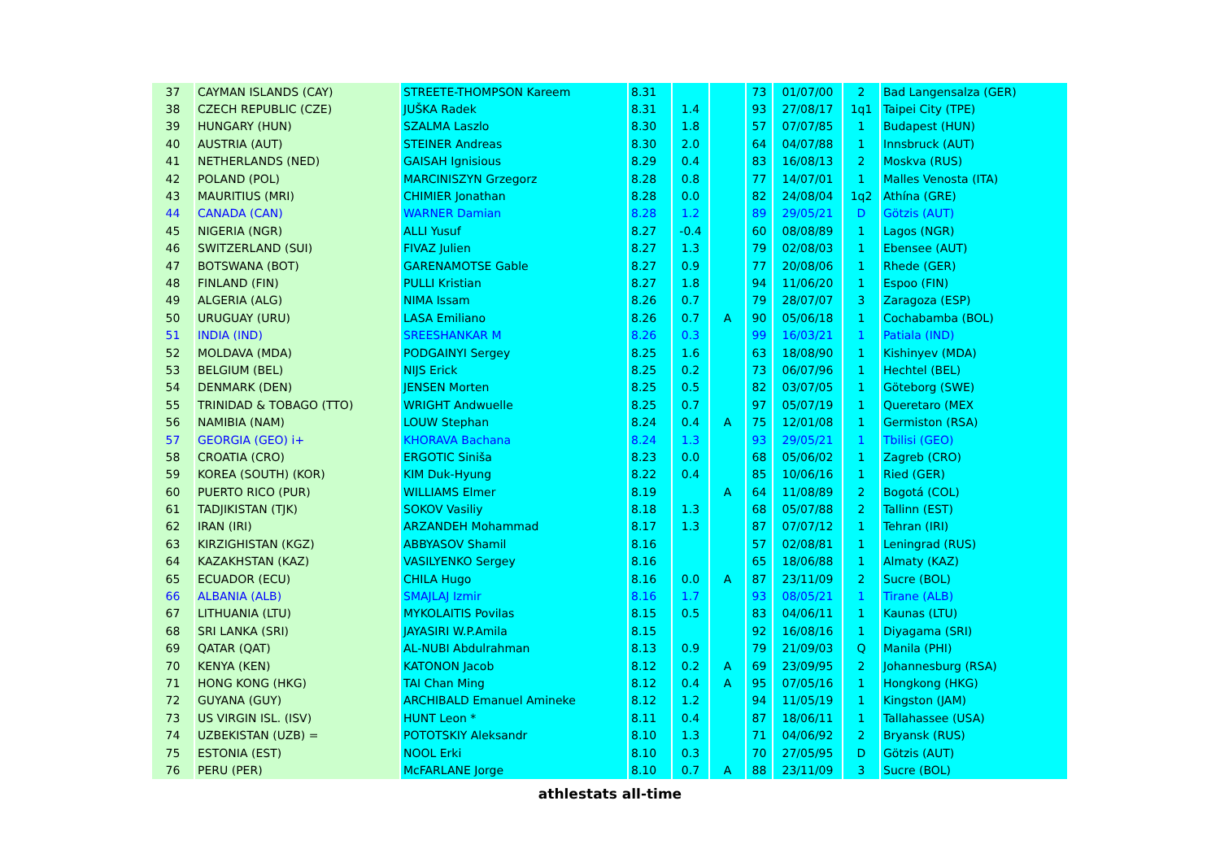| 37 | CAYMAN ISLANDS (CAY) | STREETE-THOMPSON Kareem | 8.31 | | | 73 | 01/07/00 | 2 | Bad Langensalza (GER) |
| 38 | CZECH REPUBLIC (CZE) | JUŠKA Radek | 8.31 | 1.4 | | 93 | 27/08/17 | 1q1 | Taipei City (TPE) |
| 39 | HUNGARY (HUN) | SZALMA Laszlo | 8.30 | 1.8 | | 57 | 07/07/85 | 1 | Budapest (HUN) |
| 40 | AUSTRIA (AUT) | STEINER Andreas | 8.30 | 2.0 | | 64 | 04/07/88 | 1 | Innsbruck (AUT) |
| 41 | NETHERLANDS (NED) | GAISAH Ignisious | 8.29 | 0.4 | | 83 | 16/08/13 | 2 | Moskva (RUS) |
| 42 | POLAND (POL) | MARCINISZYN Grzegorz | 8.28 | 0.8 | | 77 | 14/07/01 | 1 | Malles Venosta (ITA) |
| 43 | MAURITIUS (MRI) | CHIMIER Jonathan | 8.28 | 0.0 | | 82 | 24/08/04 | 1q2 | Athína (GRE) |
| 44 | CANADA (CAN) | WARNER Damian | 8.28 | 1.2 | | 89 | 29/05/21 | D | Götzis (AUT) |
| 45 | NIGERIA (NGR) | ALLI Yusuf | 8.27 | -0.4 | | 60 | 08/08/89 | 1 | Lagos (NGR) |
| 46 | SWITZERLAND (SUI) | FIVAZ Julien | 8.27 | 1.3 | | 79 | 02/08/03 | 1 | Ebensee (AUT) |
| 47 | BOTSWANA (BOT) | GARENAMOTSE Gable | 8.27 | 0.9 | | 77 | 20/08/06 | 1 | Rhede (GER) |
| 48 | FINLAND (FIN) | PULLI Kristian | 8.27 | 1.8 | | 94 | 11/06/20 | 1 | Espoo (FIN) |
| 49 | ALGERIA (ALG) | NIMA Issam | 8.26 | 0.7 | | 79 | 28/07/07 | 3 | Zaragoza (ESP) |
| 50 | URUGUAY (URU) | LASA Emiliano | 8.26 | 0.7 | A | 90 | 05/06/18 | 1 | Cochabamba (BOL) |
| 51 | INDIA (IND) | SREESHANKAR M | 8.26 | 0.3 | | 99 | 16/03/21 | 1 | Patiala (IND) |
| 52 | MOLDAVA (MDA) | PODGAINYI Sergey | 8.25 | 1.6 | | 63 | 18/08/90 | 1 | Kishinyev (MDA) |
| 53 | BELGIUM (BEL) | NIJS Erick | 8.25 | 0.2 | | 73 | 06/07/96 | 1 | Hechtel (BEL) |
| 54 | DENMARK (DEN) | JENSEN Morten | 8.25 | 0.5 | | 82 | 03/07/05 | 1 | Göteborg (SWE) |
| 55 | TRINIDAD & TOBAGO (TTO) | WRIGHT Andwuelle | 8.25 | 0.7 | | 97 | 05/07/19 | 1 | Queretaro (MEX |
| 56 | NAMIBIA (NAM) | LOUW Stephan | 8.24 | 0.4 | A | 75 | 12/01/08 | 1 | Germiston (RSA) |
| 57 | GEORGIA (GEO) i+ | KHORAVA Bachana | 8.24 | 1.3 | | 93 | 29/05/21 | 1 | Tbilisi (GEO) |
| 58 | CROATIA (CRO) | ERGOTIC Siniša | 8.23 | 0.0 | | 68 | 05/06/02 | 1 | Zagreb (CRO) |
| 59 | KOREA (SOUTH) (KOR) | KIM Duk-Hyung | 8.22 | 0.4 | | 85 | 10/06/16 | 1 | Ried (GER) |
| 60 | PUERTO RICO (PUR) | WILLIAMS Elmer | 8.19 | | A | 64 | 11/08/89 | 2 | Bogotá (COL) |
| 61 | TADJIKISTAN (TJK) | SOKOV Vasiliy | 8.18 | 1.3 | | 68 | 05/07/88 | 2 | Tallinn (EST) |
| 62 | IRAN (IRI) | ARZANDEH Mohammad | 8.17 | 1.3 | | 87 | 07/07/12 | 1 | Tehran (IRI) |
| 63 | KIRZIGHISTAN (KGZ) | ABBYASOV Shamil | 8.16 | | | 57 | 02/08/81 | 1 | Leningrad (RUS) |
| 64 | KAZAKHSTAN (KAZ) | VASILYENKO Sergey | 8.16 | | | 65 | 18/06/88 | 1 | Almaty (KAZ) |
| 65 | ECUADOR (ECU) | CHILA Hugo | 8.16 | 0.0 | A | 87 | 23/11/09 | 2 | Sucre (BOL) |
| 66 | ALBANIA (ALB) | SMAJLAJ Izmir | 8.16 | 1.7 | | 93 | 08/05/21 | 1 | Tirane (ALB) |
| 67 | LITHUANIA (LTU) | MYKOLAITIS Povilas | 8.15 | 0.5 | | 83 | 04/06/11 | 1 | Kaunas (LTU) |
| 68 | SRI LANKA (SRI) | JAYASIRI W.P.Amila | 8.15 | | | 92 | 16/08/16 | 1 | Diyagama (SRI) |
| 69 | QATAR (QAT) | AL-NUBI Abdulrahman | 8.13 | 0.9 | | 79 | 21/09/03 | Q | Manila (PHI) |
| 70 | KENYA (KEN) | KATONON Jacob | 8.12 | 0.2 | A | 69 | 23/09/95 | 2 | Johannesburg (RSA) |
| 71 | HONG KONG (HKG) | TAI Chan Ming | 8.12 | 0.4 | A | 95 | 07/05/16 | 1 | Hongkong (HKG) |
| 72 | GUYANA (GUY) | ARCHIBALD Emanuel Amineke | 8.12 | 1.2 | | 94 | 11/05/19 | 1 | Kingston (JAM) |
| 73 | US VIRGIN ISL. (ISV) | HUNT Leon * | 8.11 | 0.4 | | 87 | 18/06/11 | 1 | Tallahassee (USA) |
| 74 | UZBEKISTAN (UZB) = | POTOTSKIY Aleksandr | 8.10 | 1.3 | | 71 | 04/06/92 | 2 | Bryansk (RUS) |
| 75 | ESTONIA (EST) | NOOL Erki | 8.10 | 0.3 | | 70 | 27/05/95 | D | Götzis (AUT) |
| 76 | PERU (PER) | McFARLANE Jorge | 8.10 | 0.7 | A | 88 | 23/11/09 | 3 | Sucre (BOL) |
athlestats all-time